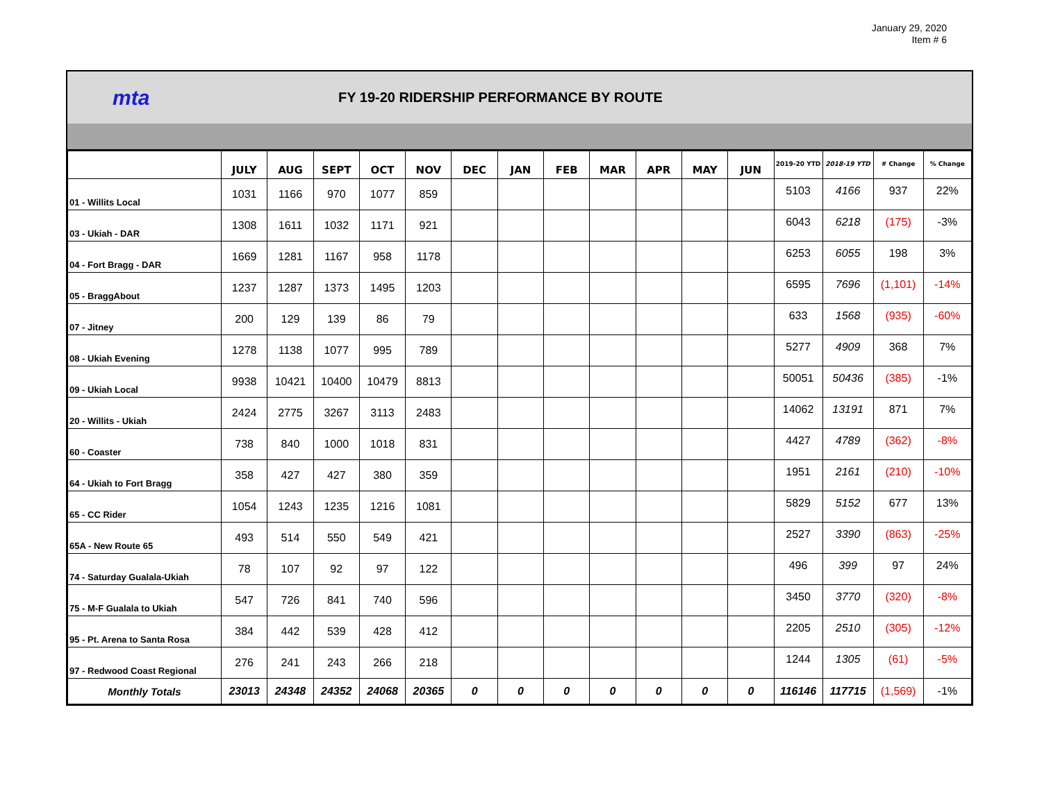January 29, 2020
Item # 6
mta
FY 19-20 RIDERSHIP PERFORMANCE BY ROUTE
| | JULY | AUG | SEPT | OCT | NOV | DEC | JAN | FEB | MAR | APR | MAY | JUN | 2019-20 YTD | 2018-19 YTD | # Change | % Change |
| --- | --- | --- | --- | --- | --- | --- | --- | --- | --- | --- | --- | --- | --- | --- | --- | --- |
| 01 - Willits Local | 1031 | 1166 | 970 | 1077 | 859 | | | | | | | | 5103 | 4166 | 937 | 22% |
| 03 - Ukiah - DAR | 1308 | 1611 | 1032 | 1171 | 921 | | | | | | | | 6043 | 6218 | (175) | -3% |
| 04 - Fort Bragg - DAR | 1669 | 1281 | 1167 | 958 | 1178 | | | | | | | | 6253 | 6055 | 198 | 3% |
| 05 - BraggAbout | 1237 | 1287 | 1373 | 1495 | 1203 | | | | | | | | 6595 | 7696 | (1,101) | -14% |
| 07 - Jitney | 200 | 129 | 139 | 86 | 79 | | | | | | | | 633 | 1568 | (935) | -60% |
| 08 - Ukiah Evening | 1278 | 1138 | 1077 | 995 | 789 | | | | | | | | 5277 | 4909 | 368 | 7% |
| 09 - Ukiah Local | 9938 | 10421 | 10400 | 10479 | 8813 | | | | | | | | 50051 | 50436 | (385) | -1% |
| 20 - Willits - Ukiah | 2424 | 2775 | 3267 | 3113 | 2483 | | | | | | | | 14062 | 13191 | 871 | 7% |
| 60 - Coaster | 738 | 840 | 1000 | 1018 | 831 | | | | | | | | 4427 | 4789 | (362) | -8% |
| 64 - Ukiah to Fort Bragg | 358 | 427 | 427 | 380 | 359 | | | | | | | | 1951 | 2161 | (210) | -10% |
| 65 - CC Rider | 1054 | 1243 | 1235 | 1216 | 1081 | | | | | | | | 5829 | 5152 | 677 | 13% |
| 65A - New Route 65 | 493 | 514 | 550 | 549 | 421 | | | | | | | | 2527 | 3390 | (863) | -25% |
| 74 - Saturday Gualala-Ukiah | 78 | 107 | 92 | 97 | 122 | | | | | | | | 496 | 399 | 97 | 24% |
| 75 - M-F Gualala to Ukiah | 547 | 726 | 841 | 740 | 596 | | | | | | | | 3450 | 3770 | (320) | -8% |
| 95 - Pt. Arena to Santa Rosa | 384 | 442 | 539 | 428 | 412 | | | | | | | | 2205 | 2510 | (305) | -12% |
| 97 - Redwood Coast Regional | 276 | 241 | 243 | 266 | 218 | | | | | | | | 1244 | 1305 | (61) | -5% |
| Monthly Totals | 23013 | 24348 | 24352 | 24068 | 20365 | 0 | 0 | 0 | 0 | 0 | 0 | 0 | 116146 | 117715 | (1,569) | -1% |